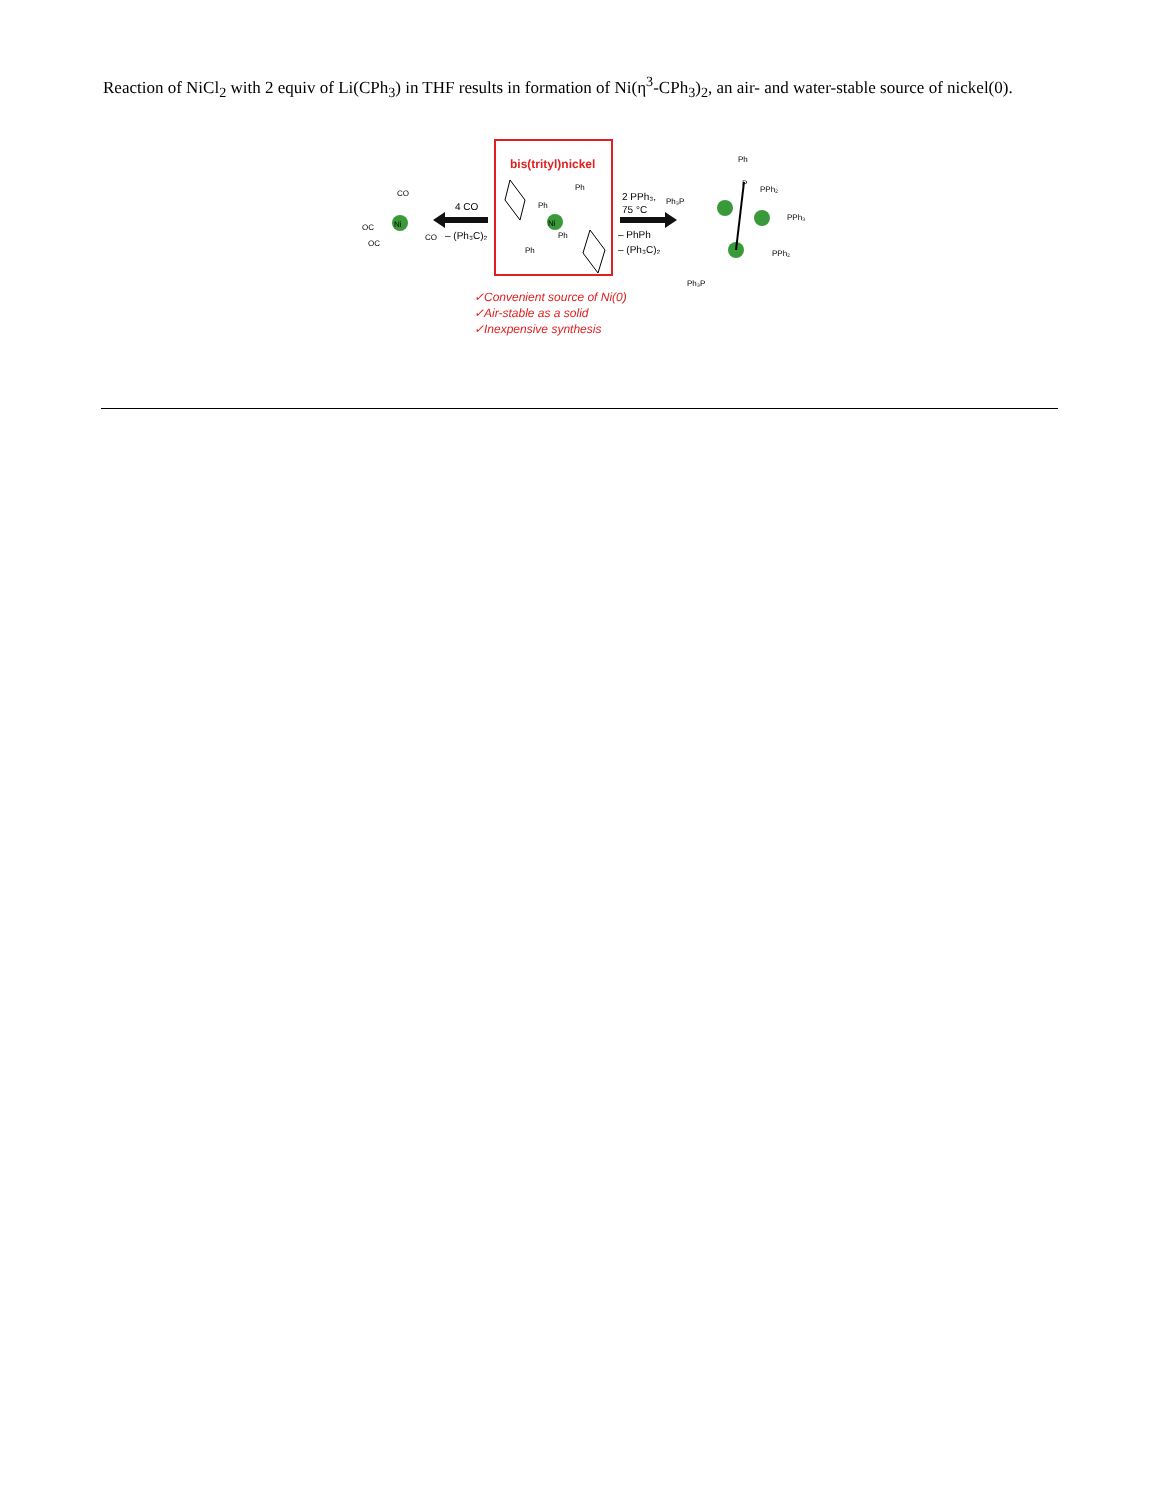Reaction of NiCl<sub>2</sub> with 2 equiv of Li(CPh<sub>3</sub>) in THF results in formation of Ni(η<sup>3</sup>-CPh<sub>3</sub>)<sub>2</sub>, an air- and water-stable source of nickel(0).
bis(trityl)nickel
Ni
CO
OC
OC
CO
4 CO
– (Ph₃C)₂
Ni
Ph
Ph
Ph
Ph
2 PPh₃,
75 °C
– PhPh
– (Ph₃C)₂
Ph
P
PPh₂
Ph₃P
PPh₃
PPh₂
Ph₃P
✓Convenient source of Ni(0)
✓Air-stable as a solid
✓Inexpensive synthesis